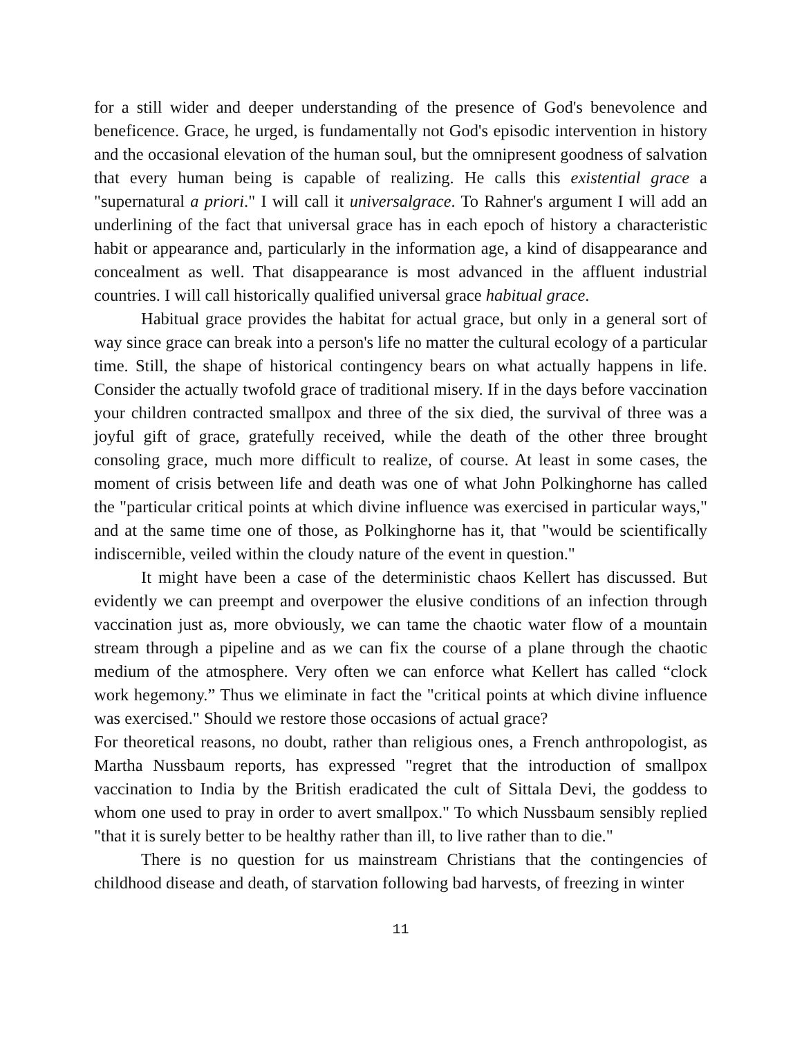for a still wider and deeper understanding of the presence of God's benevolence and beneficence. Grace, he urged, is fundamentally not God's episodic intervention in history and the occasional elevation of the human soul, but the omnipresent goodness of salvation that every human being is capable of realizing. He calls this existential grace a "supernatural a priori." I will call it universalgrace. To Rahner's argument I will add an underlining of the fact that universal grace has in each epoch of history a characteristic habit or appearance and, particularly in the information age, a kind of disappearance and concealment as well. That disappearance is most advanced in the affluent industrial countries. I will call historically qualified universal grace habitual grace.
Habitual grace provides the habitat for actual grace, but only in a general sort of way since grace can break into a person's life no matter the cultural ecology of a particular time. Still, the shape of historical contingency bears on what actually happens in life. Consider the actually twofold grace of traditional misery. If in the days before vaccination your children contracted smallpox and three of the six died, the survival of three was a joyful gift of grace, gratefully received, while the death of the other three brought consoling grace, much more difficult to realize, of course. At least in some cases, the moment of crisis between life and death was one of what John Polkinghorne has called the "particular critical points at which divine influence was exercised in particular ways," and at the same time one of those, as Polkinghorne has it, that "would be scientifically indiscernible, veiled within the cloudy nature of the event in question."
It might have been a case of the deterministic chaos Kellert has discussed. But evidently we can preempt and overpower the elusive conditions of an infection through vaccination just as, more obviously, we can tame the chaotic water flow of a mountain stream through a pipeline and as we can fix the course of a plane through the chaotic medium of the atmosphere. Very often we can enforce what Kellert has called “clock work hegemony.” Thus we eliminate in fact the "critical points at which divine influence was exercised." Should we restore those occasions of actual grace?
For theoretical reasons, no doubt, rather than religious ones, a French anthropologist, as Martha Nussbaum reports, has expressed "regret that the introduction of smallpox vaccination to India by the British eradicated the cult of Sittala Devi, the goddess to whom one used to pray in order to avert smallpox." To which Nussbaum sensibly replied "that it is surely better to be healthy rather than ill, to live rather than to die."
There is no question for us mainstream Christians that the contingencies of childhood disease and death, of starvation following bad harvests, of freezing in winter
11